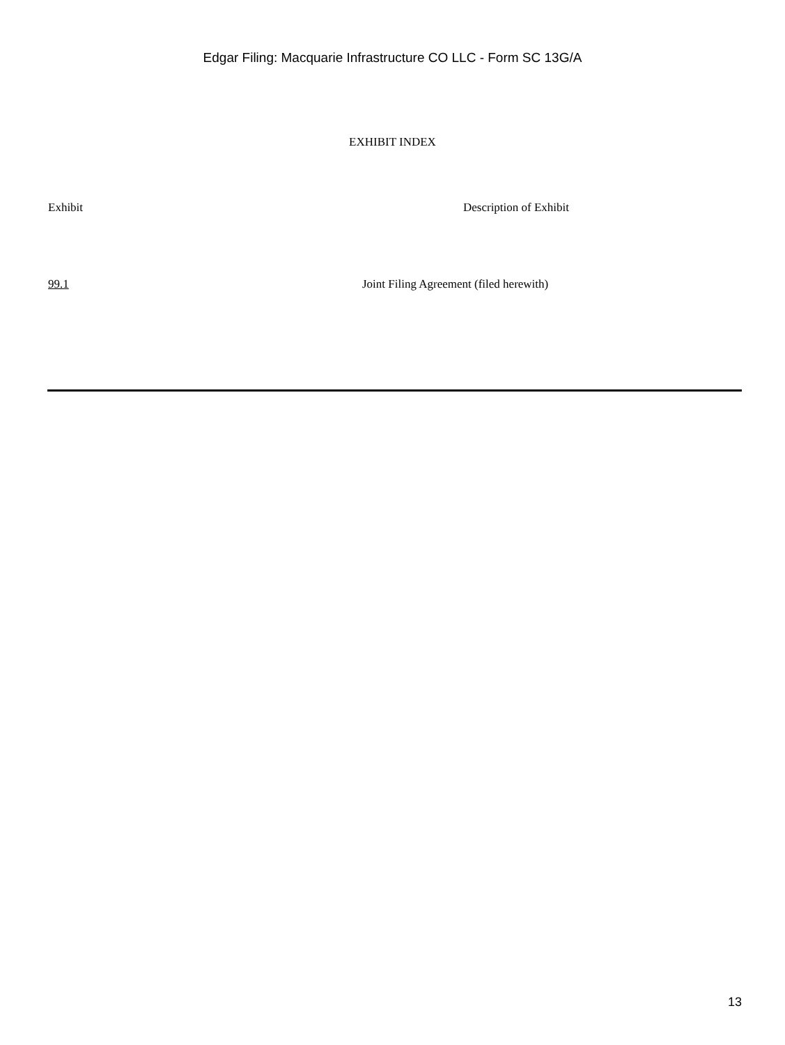Edgar Filing: Macquarie Infrastructure CO LLC - Form SC 13G/A
EXHIBIT INDEX
| Exhibit | Description of Exhibit |
| --- | --- |
| 99.1 | Joint Filing Agreement (filed herewith) |
13